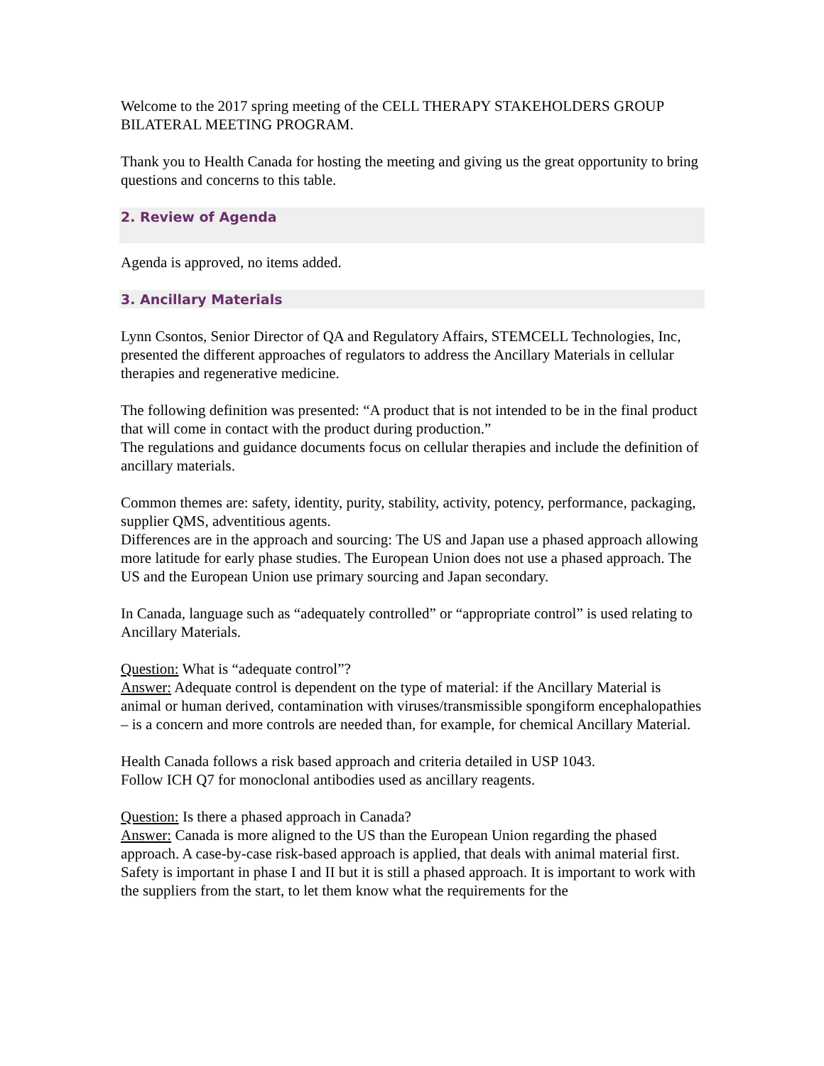Welcome to the 2017 spring meeting of the CELL THERAPY STAKEHOLDERS GROUP BILATERAL MEETING PROGRAM.
Thank you to Health Canada for hosting the meeting and giving us the great opportunity to bring questions and concerns to this table.
2. Review of Agenda
Agenda is approved, no items added.
3. Ancillary Materials
Lynn Csontos, Senior Director of QA and Regulatory Affairs, STEMCELL Technologies, Inc, presented the different approaches of regulators to address the Ancillary Materials in cellular therapies and regenerative medicine.
The following definition was presented: “A product that is not intended to be in the final product that will come in contact with the product during production.”
The regulations and guidance documents focus on cellular therapies and include the definition of ancillary materials.
Common themes are: safety, identity, purity, stability, activity, potency, performance, packaging, supplier QMS, adventitious agents.
Differences are in the approach and sourcing: The US and Japan use a phased approach allowing more latitude for early phase studies. The European Union does not use a phased approach. The US and the European Union use primary sourcing and Japan secondary.
In Canada, language such as “adequately controlled” or “appropriate control” is used relating to Ancillary Materials.
Question: What is “adequate control”?
Answer: Adequate control is dependent on the type of material: if the Ancillary Material is animal or human derived, contamination with viruses/transmissible spongiform encephalopathies – is a concern and more controls are needed than, for example, for chemical Ancillary Material.
Health Canada follows a risk based approach and criteria detailed in USP 1043.
Follow ICH Q7 for monoclonal antibodies used as ancillary reagents.
Question: Is there a phased approach in Canada?
Answer: Canada is more aligned to the US than the European Union regarding the phased approach. A case-by-case risk-based approach is applied, that deals with animal material first. Safety is important in phase I and II but it is still a phased approach. It is important to work with the suppliers from the start, to let them know what the requirements for the